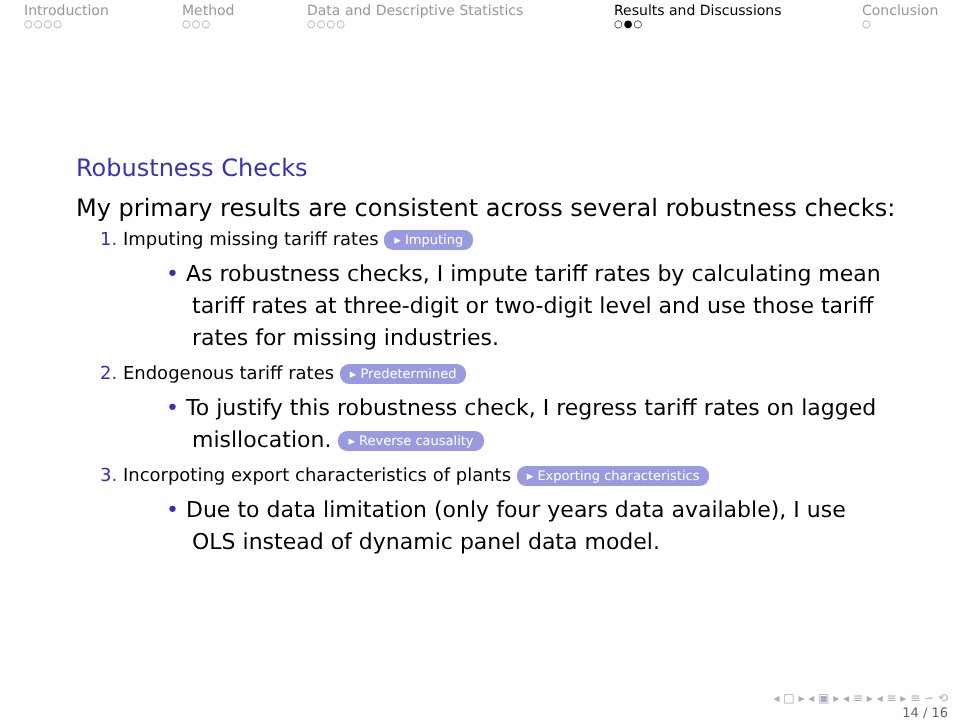Introduction
○○○○
Method
○○○
Data and Descriptive Statistics
○○○○
Results and Discussions
○●○
Conclusion
○
Robustness Checks
My primary results are consistent across several robustness checks:
1. Imputing missing tariff rates ▸ Imputing
• As robustness checks, I impute tariff rates by calculating mean tariff rates at three-digit or two-digit level and use those tariff rates for missing industries.
2. Endogenous tariff rates ▸ Predetermined
• To justify this robustness check, I regress tariff rates on lagged misllocation. ▸ Reverse causality
3. Incorpoting export characteristics of plants ▸ Exporting characteristics
• Due to data limitation (only four years data available), I use OLS instead of dynamic panel data model.
◂ □ ▸ ◂ ▣ ▸ ◂ ≡ ▸ ◂ ≡ ▸ ≡ ∽ ⟲
14 / 16